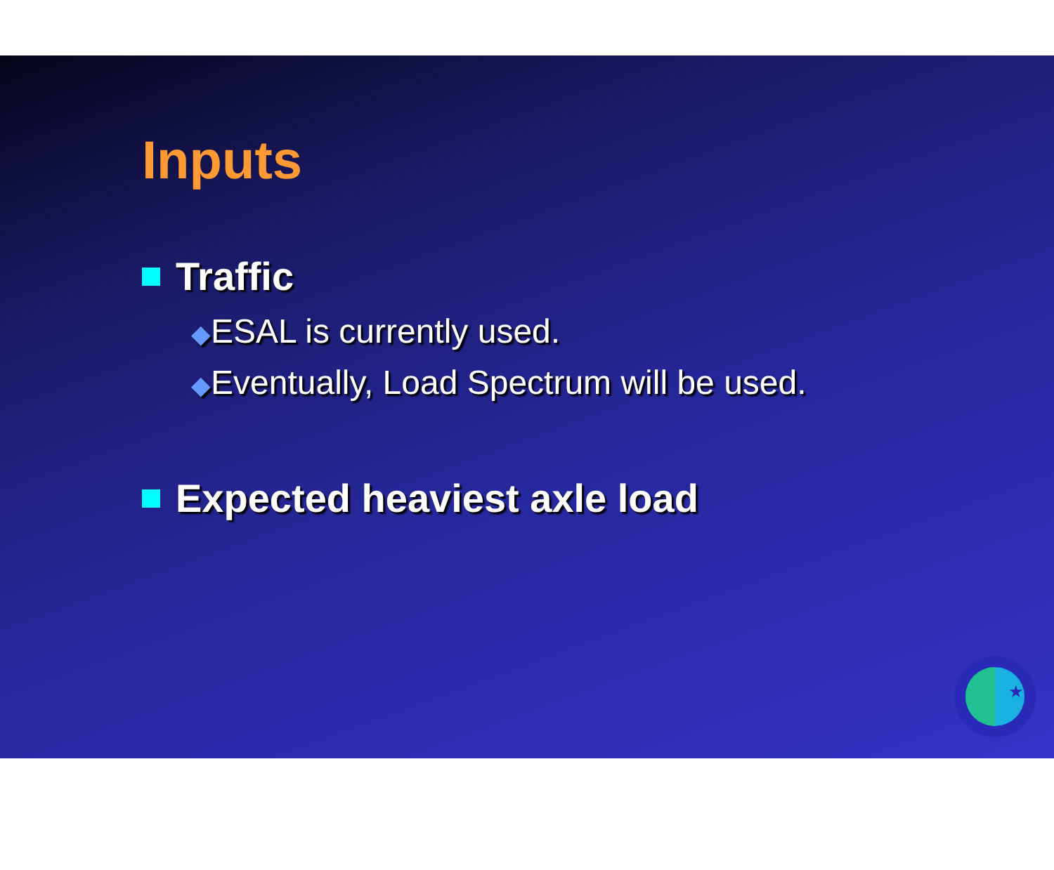Inputs
Traffic
◆ESAL is currently used.
◆Eventually, Load Spectrum will be used.
Expected heaviest axle load
★